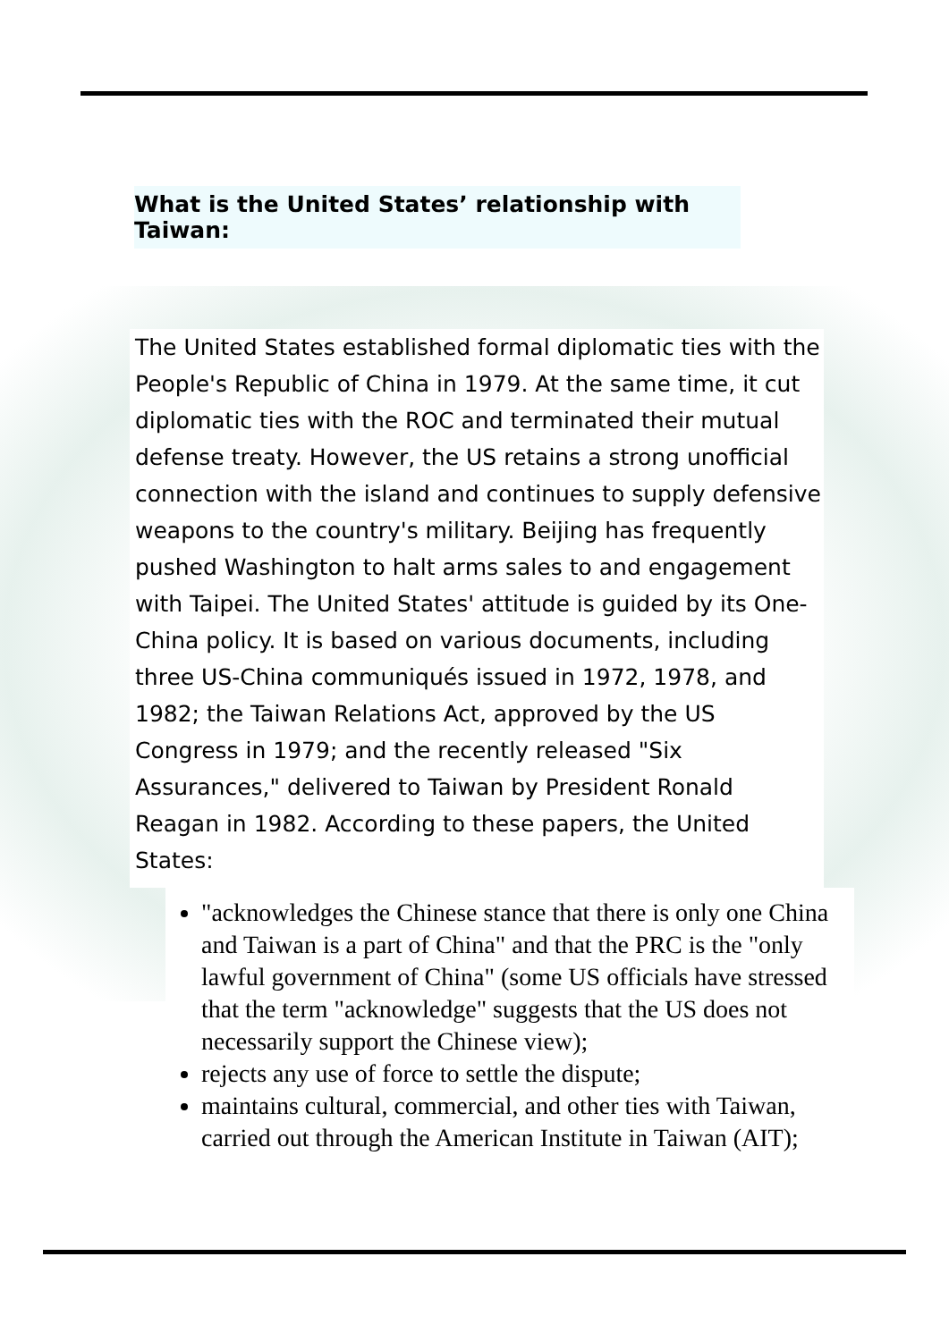What is the United States’ relationship with Taiwan:
The United States established formal diplomatic ties with the People's Republic of China in 1979. At the same time, it cut diplomatic ties with the ROC and terminated their mutual defense treaty. However, the US retains a strong unofficial connection with the island and continues to supply defensive weapons to the country's military. Beijing has frequently pushed Washington to halt arms sales to and engagement with Taipei. The United States' attitude is guided by its One-China policy. It is based on various documents, including three US-China communiqués issued in 1972, 1978, and 1982; the Taiwan Relations Act, approved by the US Congress in 1979; and the recently released "Six Assurances," delivered to Taiwan by President Ronald Reagan in 1982. According to these papers, the United States:
"acknowledges the Chinese stance that there is only one China and Taiwan is a part of China" and that the PRC is the "only lawful government of China" (some US officials have stressed that the term "acknowledge" suggests that the US does not necessarily support the Chinese view);
rejects any use of force to settle the dispute;
maintains cultural, commercial, and other ties with Taiwan, carried out through the American Institute in Taiwan (AIT);